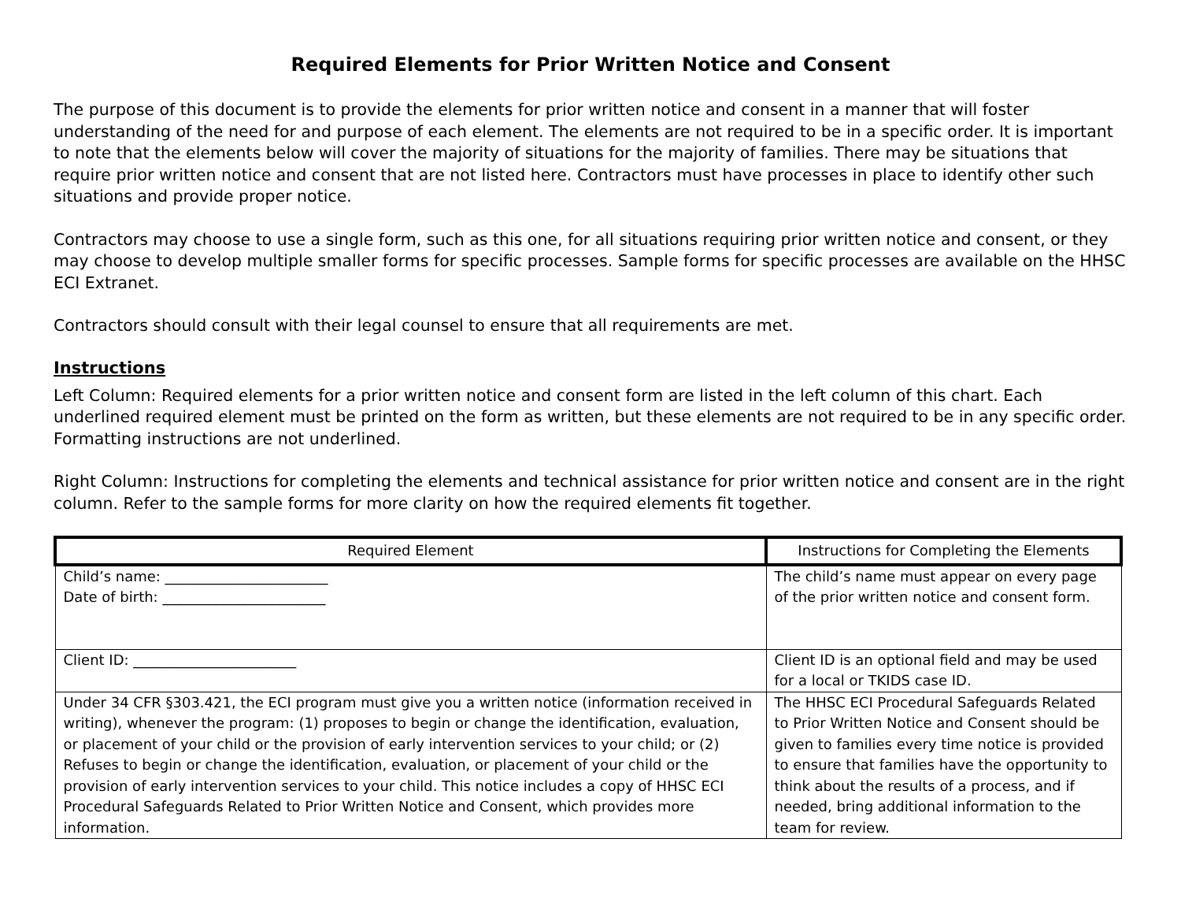Required Elements for Prior Written Notice and Consent
The purpose of this document is to provide the elements for prior written notice and consent in a manner that will foster understanding of the need for and purpose of each element. The elements are not required to be in a specific order. It is important to note that the elements below will cover the majority of situations for the majority of families. There may be situations that require prior written notice and consent that are not listed here. Contractors must have processes in place to identify other such situations and provide proper notice.
Contractors may choose to use a single form, such as this one, for all situations requiring prior written notice and consent, or they may choose to develop multiple smaller forms for specific processes. Sample forms for specific processes are available on the HHSC ECI Extranet.
Contractors should consult with their legal counsel to ensure that all requirements are met.
Instructions
Left Column: Required elements for a prior written notice and consent form are listed in the left column of this chart. Each underlined required element must be printed on the form as written, but these elements are not required to be in any specific order. Formatting instructions are not underlined.
Right Column: Instructions for completing the elements and technical assistance for prior written notice and consent are in the right column. Refer to the sample forms for more clarity on how the required elements fit together.
| Required Element | Instructions for Completing the Elements |
| --- | --- |
| Child’s name: _______________________ Date of birth: _______________________ | The child’s name must appear on every page of the prior written notice and consent form. |
| Client ID: _______________________ | Client ID is an optional field and may be used for a local or TKIDS case ID. |
| Under 34 CFR §303.421, the ECI program must give you a written notice (information received in writing), whenever the program: (1) proposes to begin or change the identification, evaluation, or placement of your child or the provision of early intervention services to your child; or (2) Refuses to begin or change the identification, evaluation, or placement of your child or the provision of early intervention services to your child. This notice includes a copy of HHSC ECI Procedural Safeguards Related to Prior Written Notice and Consent, which provides more information. | The HHSC ECI Procedural Safeguards Related to Prior Written Notice and Consent should be given to families every time notice is provided to ensure that families have the opportunity to think about the results of a process, and if needed, bring additional information to the team for review. |